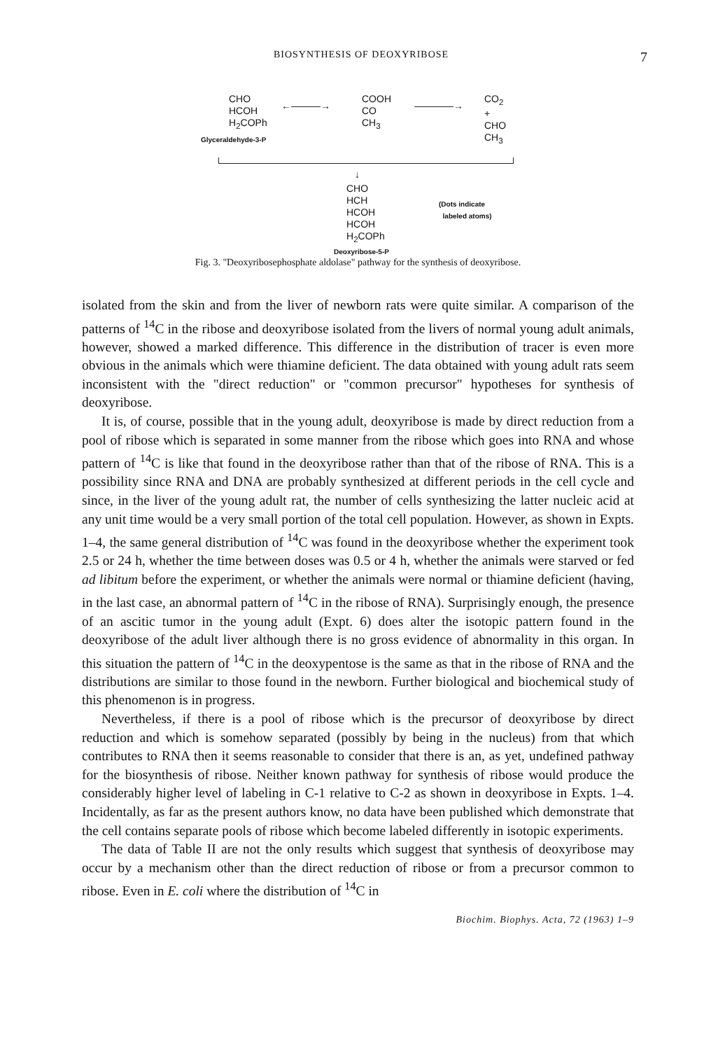BIOSYNTHESIS OF DEOXYRIBOSE 7
CHO
HCOH
H<sub>2</sub>COPh
Glyceraldehyde-3-P
←———→
COOH
CO
CH<sub>3</sub>
————→
CO<sub>2</sub>
+
CHO
CH<sub>3</sub>
↓
CHO
HCH
HCOH
HCOH
H<sub>2</sub>COPh
Deoxyribose-5-P
(Dots indicate
labeled atoms)
Fig. 3. "Deoxyribosephosphate aldolase" pathway for the synthesis of deoxyribose.
isolated from the skin and from the liver of newborn rats were quite similar. A comparison of the patterns of <sup>14</sup>C in the ribose and deoxyribose isolated from the livers of normal young adult animals, however, showed a marked difference. This difference in the distribution of tracer is even more obvious in the animals which were thiamine deficient. The data obtained with young adult rats seem inconsistent with the "direct reduction" or "common precursor" hypotheses for synthesis of deoxyribose.
It is, of course, possible that in the young adult, deoxyribose is made by direct reduction from a pool of ribose which is separated in some manner from the ribose which goes into RNA and whose pattern of <sup>14</sup>C is like that found in the deoxyribose rather than that of the ribose of RNA. This is a possibility since RNA and DNA are probably synthesized at different periods in the cell cycle and since, in the liver of the young adult rat, the number of cells synthesizing the latter nucleic acid at any unit time would be a very small portion of the total cell population. However, as shown in Expts. 1–4, the same general distribution of <sup>14</sup>C was found in the deoxyribose whether the experiment took 2.5 or 24 h, whether the time between doses was 0.5 or 4 h, whether the animals were starved or fed ad libitum before the experiment, or whether the animals were normal or thiamine deficient (having, in the last case, an abnormal pattern of <sup>14</sup>C in the ribose of RNA). Surprisingly enough, the presence of an ascitic tumor in the young adult (Expt. 6) does alter the isotopic pattern found in the deoxyribose of the adult liver although there is no gross evidence of abnormality in this organ. In this situation the pattern of <sup>14</sup>C in the deoxypentose is the same as that in the ribose of RNA and the distributions are similar to those found in the newborn. Further biological and biochemical study of this phenomenon is in progress.
Nevertheless, if there is a pool of ribose which is the precursor of deoxyribose by direct reduction and which is somehow separated (possibly by being in the nucleus) from that which contributes to RNA then it seems reasonable to consider that there is an, as yet, undefined pathway for the biosynthesis of ribose. Neither known pathway for synthesis of ribose would produce the considerably higher level of labeling in C-1 relative to C-2 as shown in deoxyribose in Expts. 1–4. Incidentally, as far as the present authors know, no data have been published which demonstrate that the cell contains separate pools of ribose which become labeled differently in isotopic experiments.
The data of Table II are not the only results which suggest that synthesis of deoxyribose may occur by a mechanism other than the direct reduction of ribose or from a precursor common to ribose. Even in E. coli where the distribution of <sup>14</sup>C in
Biochim. Biophys. Acta, 72 (1963) 1–9